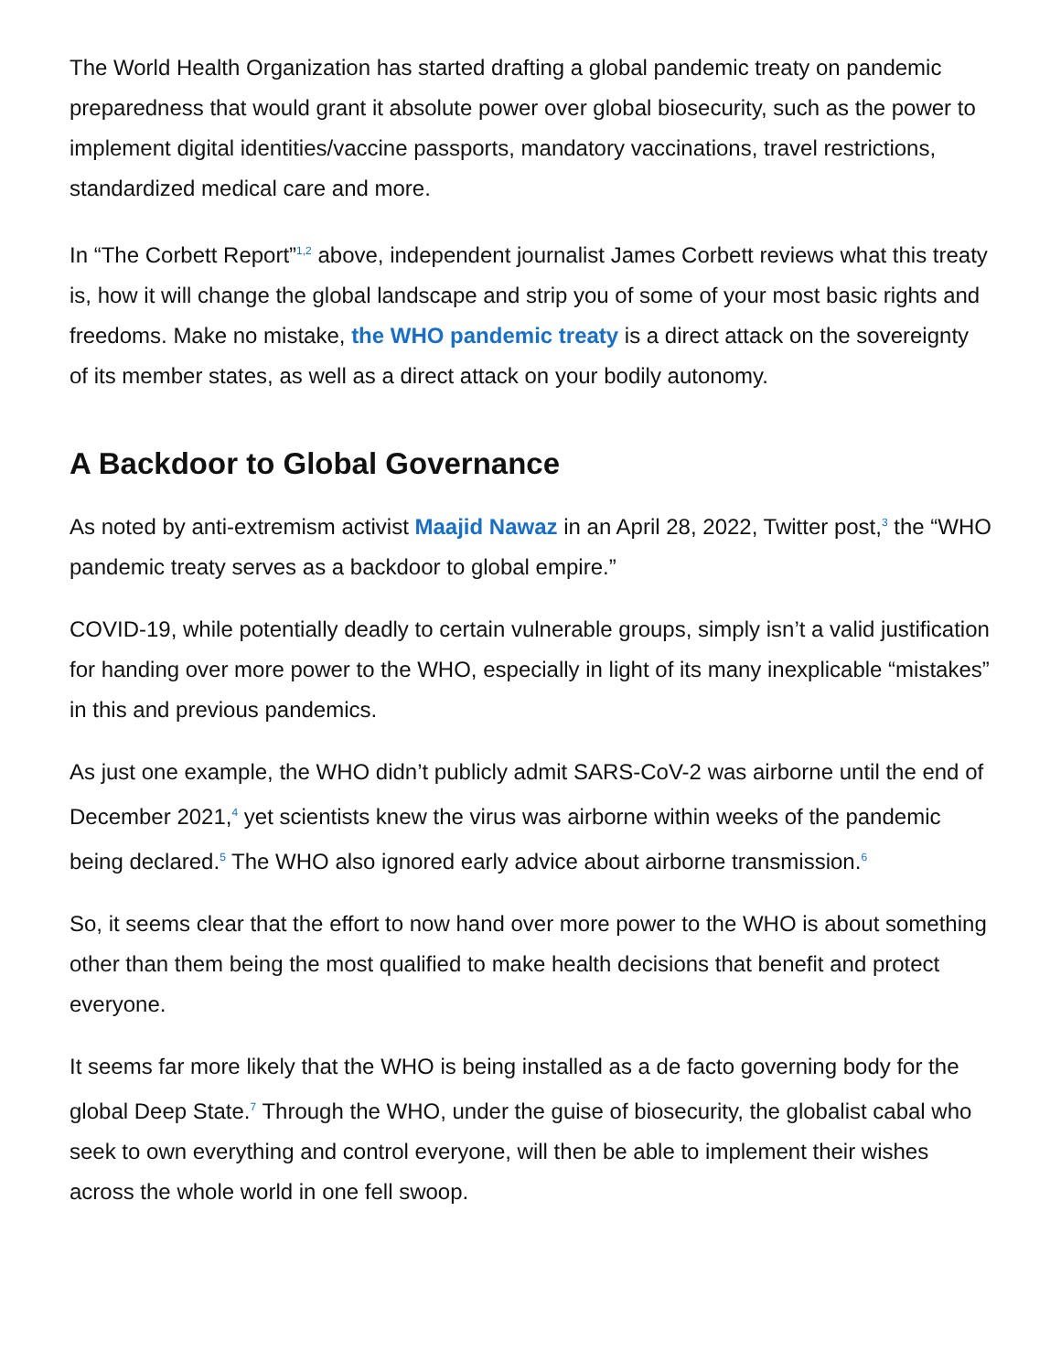The World Health Organization has started drafting a global pandemic treaty on pandemic preparedness that would grant it absolute power over global biosecurity, such as the power to implement digital identities/vaccine passports, mandatory vaccinations, travel restrictions, standardized medical care and more.
In “The Corbett Report”<sup>1,2</sup> above, independent journalist James Corbett reviews what this treaty is, how it will change the global landscape and strip you of some of your most basic rights and freedoms. Make no mistake, the WHO pandemic treaty is a direct attack on the sovereignty of its member states, as well as a direct attack on your bodily autonomy.
A Backdoor to Global Governance
As noted by anti-extremism activist Maajid Nawaz in an April 28, 2022, Twitter post,<sup>3</sup> the “WHO pandemic treaty serves as a backdoor to global empire.”
COVID-19, while potentially deadly to certain vulnerable groups, simply isn’t a valid justification for handing over more power to the WHO, especially in light of its many inexplicable “mistakes” in this and previous pandemics.
As just one example, the WHO didn’t publicly admit SARS-CoV-2 was airborne until the end of December 2021,<sup>4</sup> yet scientists knew the virus was airborne within weeks of the pandemic being declared.<sup>5</sup> The WHO also ignored early advice about airborne transmission.<sup>6</sup>
So, it seems clear that the effort to now hand over more power to the WHO is about something other than them being the most qualified to make health decisions that benefit and protect everyone.
It seems far more likely that the WHO is being installed as a de facto governing body for the global Deep State.<sup>7</sup> Through the WHO, under the guise of biosecurity, the globalist cabal who seek to own everything and control everyone, will then be able to implement their wishes across the whole world in one fell swoop.